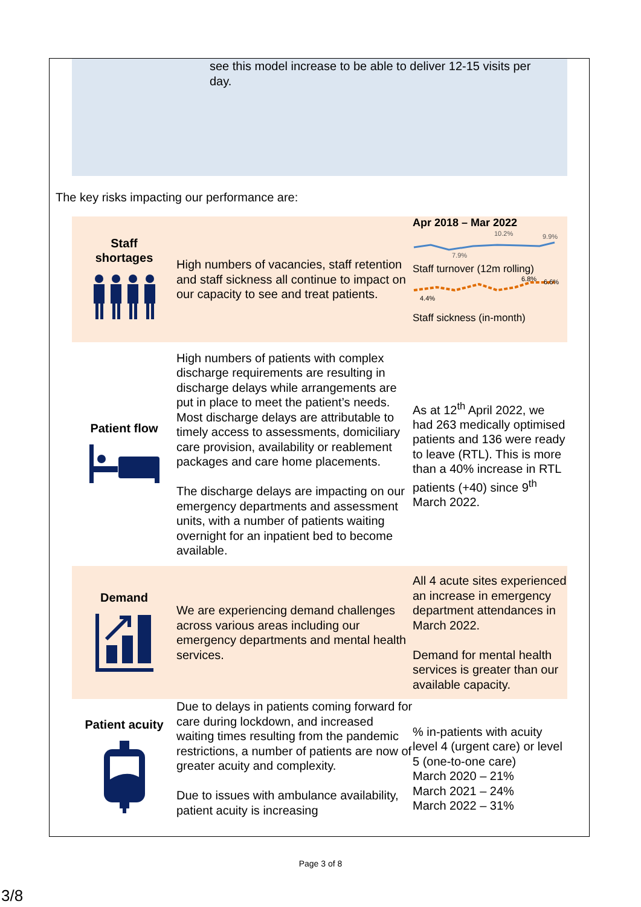see this model increase to be able to deliver 12-15 visits per day.
The key risks impacting our performance are:
| Staff shortages | High numbers of vacancies, staff retention and staff sickness all continue to impact on our capacity to see and treat patients. | Apr 2018 – Mar 2022 10.2% 9.9% 7.9% Staff turnover (12m rolling) 6.8% 6.6% 4.4% Staff sickness (in-month) |
| Patient flow | High numbers of patients with complex discharge requirements are resulting in discharge delays while arrangements are put in place to meet the patient’s needs. Most discharge delays are attributable to timely access to assessments, domiciliary care provision, availability or reablement packages and care home placements. The discharge delays are impacting on our emergency departments and assessment units, with a number of patients waiting overnight for an inpatient bed to become available. | As at 12<sup>th</sup> April 2022, we had 263 medically optimised patients and 136 were ready to leave (RTL). This is more than a 40% increase in RTL patients (+40) since 9<sup>th</sup> March 2022. |
| Demand | We are experiencing demand challenges across various areas including our emergency departments and mental health services. | All 4 acute sites experienced an increase in emergency department attendances in March 2022. Demand for mental health services is greater than our available capacity. |
| Patient acuity | Due to delays in patients coming forward for care during lockdown, and increased waiting times resulting from the pandemic restrictions, a number of patients are now of greater acuity and complexity. Due to issues with ambulance availability, patient acuity is increasing | % in-patients with acuity level 4 (urgent care) or level 5 (one-to-one care) March 2020 – 21% March 2021 – 24% March 2022 – 31% |
Page 3 of 8
3/8